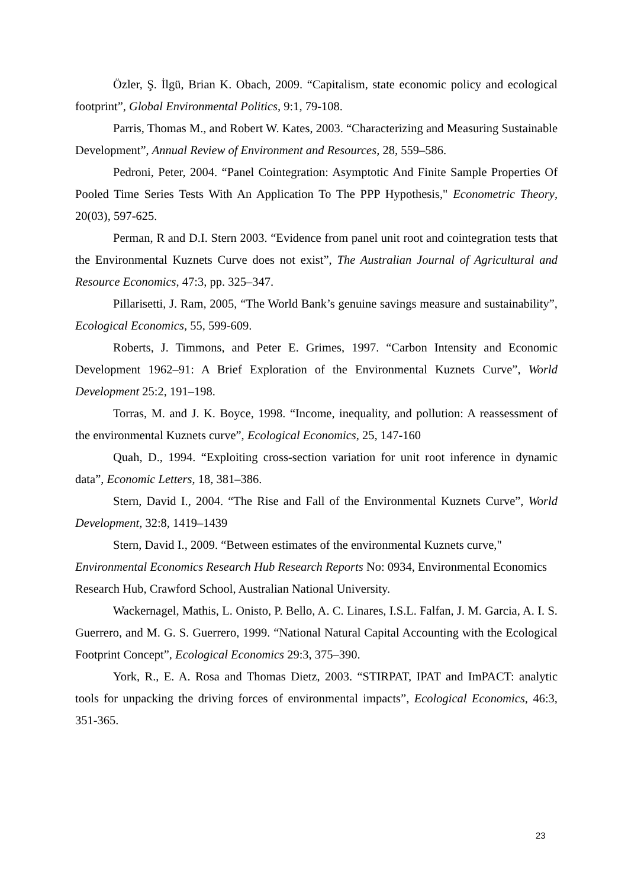Özler, Ş. İlgü, Brian K. Obach, 2009. “Capitalism, state economic policy and ecological footprint”, Global Environmental Politics, 9:1, 79-108.
Parris, Thomas M., and Robert W. Kates, 2003. “Characterizing and Measuring Sustainable Development”, Annual Review of Environment and Resources, 28, 559–586.
Pedroni, Peter, 2004. “Panel Cointegration: Asymptotic And Finite Sample Properties Of Pooled Time Series Tests With An Application To The PPP Hypothesis," Econometric Theory, 20(03), 597-625.
Perman, R and D.I. Stern 2003. “Evidence from panel unit root and cointegration tests that the Environmental Kuznets Curve does not exist”, The Australian Journal of Agricultural and Resource Economics, 47:3, pp. 325–347.
Pillarisetti, J. Ram, 2005, “The World Bank’s genuine savings measure and sustainability”, Ecological Economics, 55, 599-609.
Roberts, J. Timmons, and Peter E. Grimes, 1997. “Carbon Intensity and Economic Development 1962–91: A Brief Exploration of the Environmental Kuznets Curve”, World Development 25:2, 191–198.
Torras, M. and J. K. Boyce, 1998. “Income, inequality, and pollution: A reassessment of the environmental Kuznets curve”, Ecological Economics, 25, 147-160
Quah, D., 1994. “Exploiting cross-section variation for unit root inference in dynamic data”, Economic Letters, 18, 381–386.
Stern, David I., 2004. “The Rise and Fall of the Environmental Kuznets Curve”, World Development, 32:8, 1419–1439
Stern, David I., 2009. “Between estimates of the environmental Kuznets curve," Environmental Economics Research Hub Research Reports No: 0934, Environmental Economics Research Hub, Crawford School, Australian National University.
Wackernagel, Mathis, L. Onisto, P. Bello, A. C. Linares, I.S.L. Falfan, J. M. Garcia, A. I. S. Guerrero, and M. G. S. Guerrero, 1999. “National Natural Capital Accounting with the Ecological Footprint Concept”, Ecological Economics 29:3, 375–390.
York, R., E. A. Rosa and Thomas Dietz, 2003. “STIRPAT, IPAT and ImPACT: analytic tools for unpacking the driving forces of environmental impacts”, Ecological Economics, 46:3, 351-365.
23